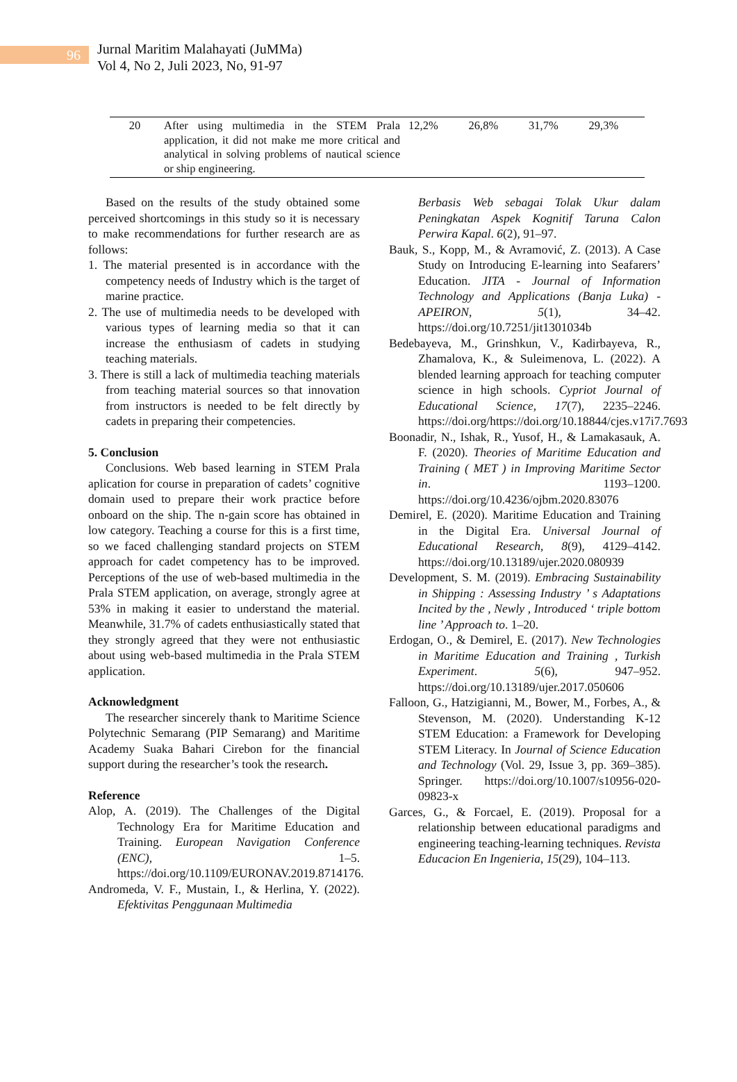96
Jurnal Maritim Malahayati (JuMMa)
Vol 4, No 2, Juli 2023, No, 91-97
| 20 | After using multimedia in the STEM Prala application, it did not make me more critical and analytical in solving problems of nautical science or ship engineering. | 12,2% | 26,8% | 31,7% | 29,3% |
Based on the results of the study obtained some perceived shortcomings in this study so it is necessary to make recommendations for further research are as follows:
1. The material presented is in accordance with the competency needs of Industry which is the target of marine practice.
2. The use of multimedia needs to be developed with various types of learning media so that it can increase the enthusiasm of cadets in studying teaching materials.
3. There is still a lack of multimedia teaching materials from teaching material sources so that innovation from instructors is needed to be felt directly by cadets in preparing their competencies.
5. Conclusion
Conclusions. Web based learning in STEM Prala aplication for course in preparation of cadets’ cognitive domain used to prepare their work practice before onboard on the ship. The n-gain score has obtained in low category. Teaching a course for this is a first time, so we faced challenging standard projects on STEM approach for cadet competency has to be improved. Perceptions of the use of web-based multimedia in the Prala STEM application, on average, strongly agree at 53% in making it easier to understand the material. Meanwhile, 31.7% of cadets enthusiastically stated that they strongly agreed that they were not enthusiastic about using web-based multimedia in the Prala STEM application.
Acknowledgment
The researcher sincerely thank to Maritime Science Polytechnic Semarang (PIP Semarang) and Maritime Academy Suaka Bahari Cirebon for the financial support during the researcher’s took the research.
Reference
Alop, A. (2019). The Challenges of the Digital Technology Era for Maritime Education and Training. European Navigation Conference (ENC), 1–5. https://doi.org/10.1109/EURONAV.2019.8714176.
Andromeda, V. F., Mustain, I., & Herlina, Y. (2022). Efektivitas Penggunaan Multimedia
Berbasis Web sebagai Tolak Ukur dalam Peningkatan Aspek Kognitif Taruna Calon Perwira Kapal. 6(2), 91–97.
Bauk, S., Kopp, M., & Avramović, Z. (2013). A Case Study on Introducing E-learning into Seafarers’ Education. JITA - Journal of Information Technology and Applications (Banja Luka) - APEIRON, 5(1), 34–42. https://doi.org/10.7251/jit1301034b
Bedebayeva, M., Grinshkun, V., Kadirbayeva, R., Zhamalova, K., & Suleimenova, L. (2022). A blended learning approach for teaching computer science in high schools. Cypriot Journal of Educational Science, 17(7), 2235–2246. https://doi.org/https://doi.org/10.18844/cjes.v17i7.7693
Boonadir, N., Ishak, R., Yusof, H., & Lamakasauk, A. F. (2020). Theories of Maritime Education and Training ( MET ) in Improving Maritime Sector in. 1193–1200. https://doi.org/10.4236/ojbm.2020.83076
Demirel, E. (2020). Maritime Education and Training in the Digital Era. Universal Journal of Educational Research, 8(9), 4129–4142. https://doi.org/10.13189/ujer.2020.080939
Development, S. M. (2019). Embracing Sustainability in Shipping : Assessing Industry ’ s Adaptations Incited by the , Newly , Introduced ‘ triple bottom line ’ Approach to. 1–20.
Erdogan, O., & Demirel, E. (2017). New Technologies in Maritime Education and Training , Turkish Experiment. 5(6), 947–952. https://doi.org/10.13189/ujer.2017.050606
Falloon, G., Hatzigianni, M., Bower, M., Forbes, A., & Stevenson, M. (2020). Understanding K-12 STEM Education: a Framework for Developing STEM Literacy. In Journal of Science Education and Technology (Vol. 29, Issue 3, pp. 369–385). Springer. https://doi.org/10.1007/s10956-020-09823-x
Garces, G., & Forcael, E. (2019). Proposal for a relationship between educational paradigms and engineering teaching-learning techniques. Revista Educacion En Ingenieria, 15(29), 104–113.